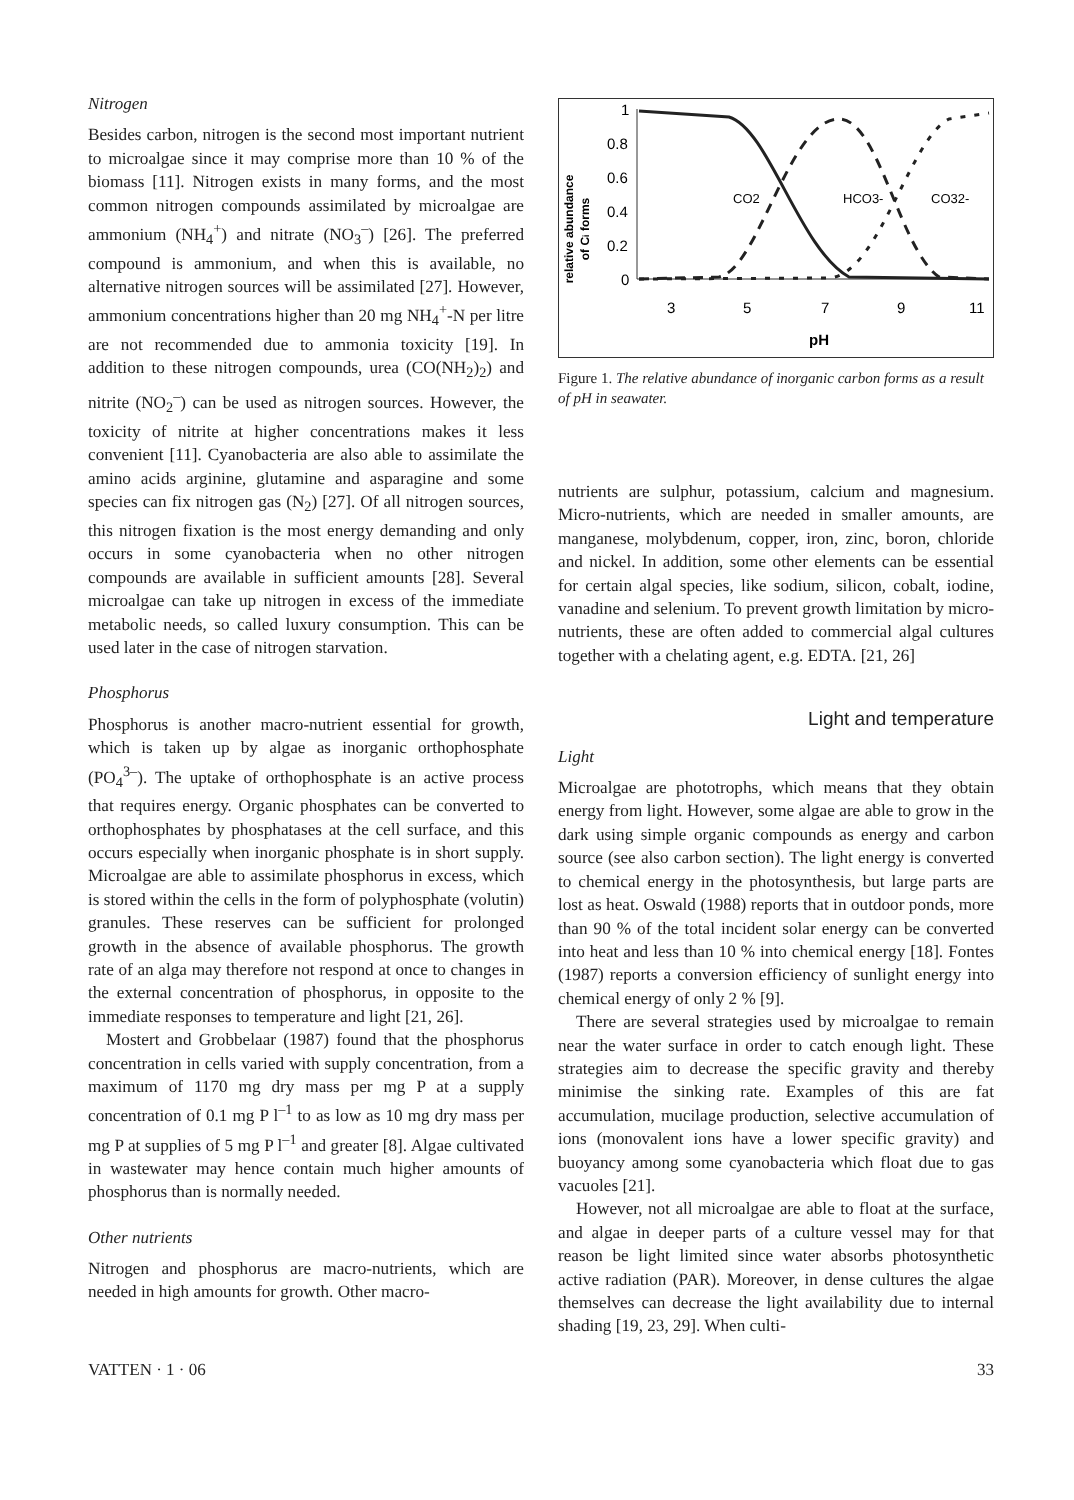Nitrogen
Besides carbon, nitrogen is the second most important nutrient to microalgae since it may comprise more than 10 % of the biomass [11]. Nitrogen exists in many forms, and the most common nitrogen compounds assimilated by microalgae are ammonium (NH<sub>4</sub><sup>+</sup>) and nitrate (NO<sub>3</sub><sup>–</sup>) [26]. The preferred compound is ammonium, and when this is available, no alternative nitrogen sources will be assimilated [27]. However, ammonium concentrations higher than 20 mg NH<sub>4</sub><sup>+</sup>-N per litre are not recommended due to ammonia toxicity [19]. In addition to these nitrogen compounds, urea (CO(NH<sub>2</sub>)<sub>2</sub>) and nitrite (NO<sub>2</sub><sup>–</sup>) can be used as nitrogen sources. However, the toxicity of nitrite at higher concentrations makes it less convenient [11]. Cyanobacteria are also able to assimilate the amino acids arginine, glutamine and asparagine and some species can fix nitrogen gas (N<sub>2</sub>) [27]. Of all nitrogen sources, this nitrogen fixation is the most energy demanding and only occurs in some cyanobacteria when no other nitrogen compounds are available in sufficient amounts [28]. Several microalgae can take up nitrogen in excess of the immediate metabolic needs, so called luxury consumption. This can be used later in the case of nitrogen starvation.
Phosphorus
Phosphorus is another macro-nutrient essential for growth, which is taken up by algae as inorganic orthophosphate (PO<sub>4</sub><sup>3–</sup>). The uptake of orthophosphate is an active process that requires energy. Organic phosphates can be converted to orthophosphates by phosphatases at the cell surface, and this occurs especially when inorganic phosphate is in short supply. Microalgae are able to assimilate phosphorus in excess, which is stored within the cells in the form of polyphosphate (volutin) granules. These reserves can be sufficient for prolonged growth in the absence of available phosphorus. The growth rate of an alga may therefore not respond at once to changes in the external concentration of phosphorus, in opposite to the immediate responses to temperature and light [21, 26].
Mostert and Grobbelaar (1987) found that the phosphorus concentration in cells varied with supply concentration, from a maximum of 1170 mg dry mass per mg P at a supply concentration of 0.1 mg P l<sup>–1</sup> to as low as 10 mg dry mass per mg P at supplies of 5 mg P l<sup>–1</sup> and greater [8]. Algae cultivated in wastewater may hence contain much higher amounts of phosphorus than is normally needed.
Other nutrients
Nitrogen and phosphorus are macro-nutrients, which are needed in high amounts for growth. Other macro-
relative abundance
of Ci forms
1
0.8
0.6
0.4
0.2
0
3
5
7
9
11
pH
CO2
HCO3-
CO32-
Figure 1. The relative abundance of inorganic carbon forms as a result of pH in seawater.
nutrients are sulphur, potassium, calcium and magnesium. Micro-nutrients, which are needed in smaller amounts, are manganese, molybdenum, copper, iron, zinc, boron, chloride and nickel. In addition, some other elements can be essential for certain algal species, like sodium, silicon, cobalt, iodine, vanadine and selenium. To prevent growth limitation by micro-nutrients, these are often added to commercial algal cultures together with a chelating agent, e.g. EDTA. [21, 26]
Light and temperature
Light
Microalgae are phototrophs, which means that they obtain energy from light. However, some algae are able to grow in the dark using simple organic compounds as energy and carbon source (see also carbon section). The light energy is converted to chemical energy in the photosynthesis, but large parts are lost as heat. Oswald (1988) reports that in outdoor ponds, more than 90 % of the total incident solar energy can be converted into heat and less than 10 % into chemical energy [18]. Fontes (1987) reports a conversion efficiency of sunlight energy into chemical energy of only 2 % [9].
There are several strategies used by microalgae to remain near the water surface in order to catch enough light. These strategies aim to decrease the specific gravity and thereby minimise the sinking rate. Examples of this are fat accumulation, mucilage production, selective accumulation of ions (monovalent ions have a lower specific gravity) and buoyancy among some cyanobacteria which float due to gas vacuoles [21].
However, not all microalgae are able to float at the surface, and algae in deeper parts of a culture vessel may for that reason be light limited since water absorbs photosynthetic active radiation (PAR). Moreover, in dense cultures the algae themselves can decrease the light availability due to internal shading [19, 23, 29]. When culti-
VATTEN · 1 · 06 33